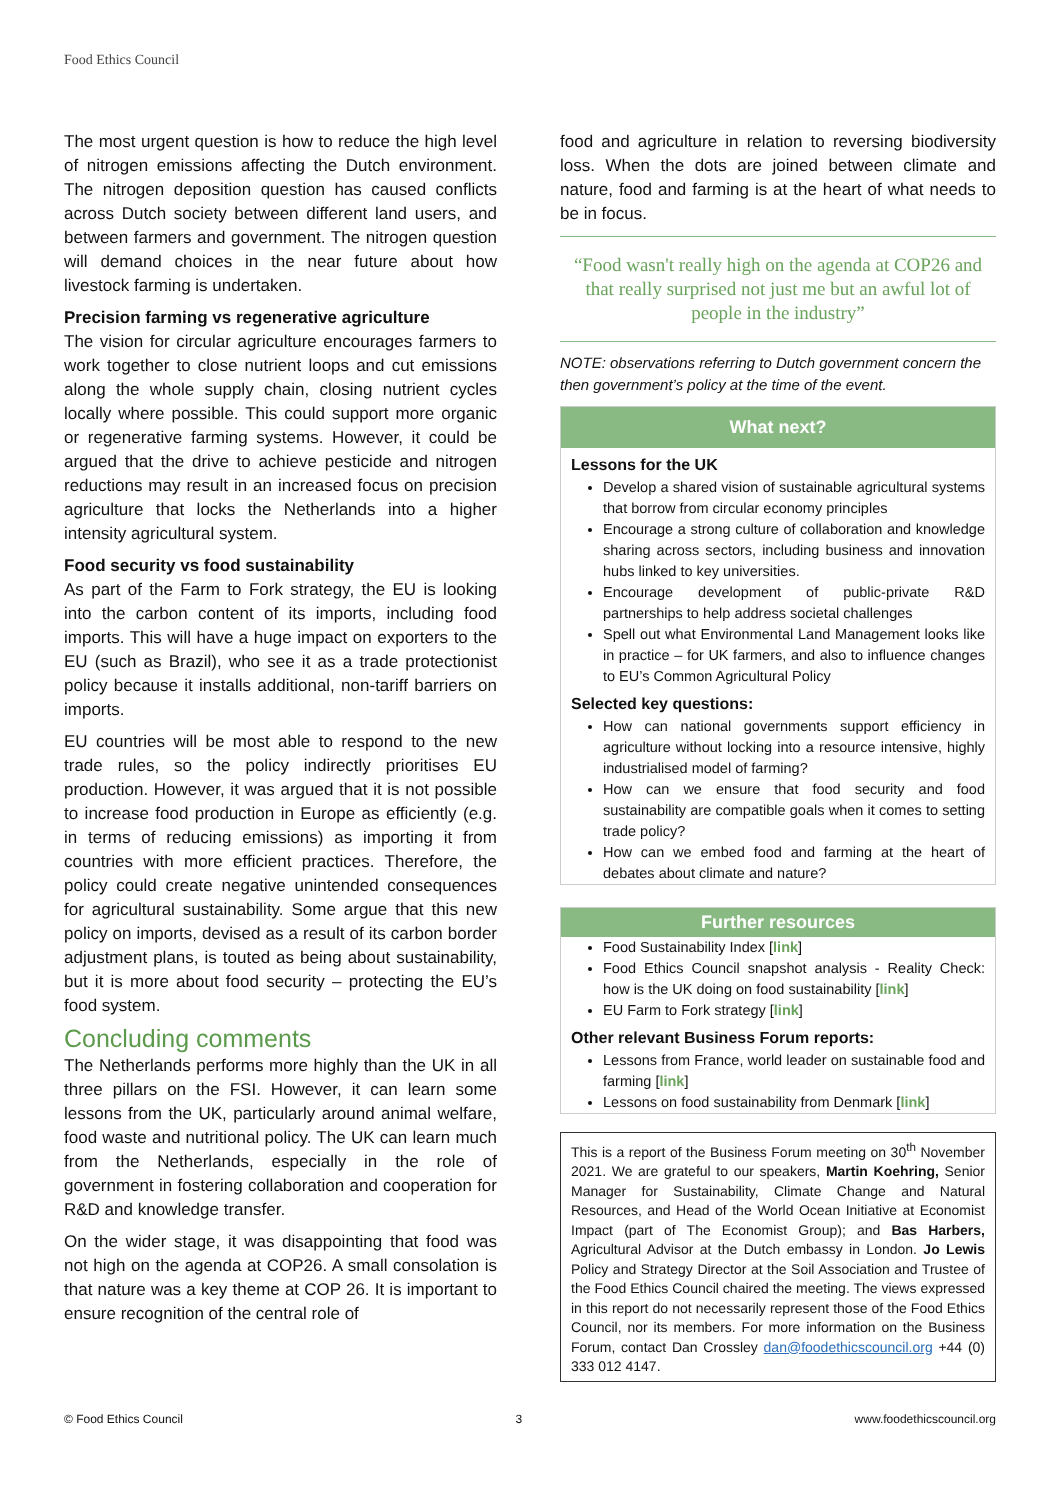Food Ethics Council
The most urgent question is how to reduce the high level of nitrogen emissions affecting the Dutch environment. The nitrogen deposition question has caused conflicts across Dutch society between different land users, and between farmers and government. The nitrogen question will demand choices in the near future about how livestock farming is undertaken.
Precision farming vs regenerative agriculture
The vision for circular agriculture encourages farmers to work together to close nutrient loops and cut emissions along the whole supply chain, closing nutrient cycles locally where possible. This could support more organic or regenerative farming systems. However, it could be argued that the drive to achieve pesticide and nitrogen reductions may result in an increased focus on precision agriculture that locks the Netherlands into a higher intensity agricultural system.
Food security vs food sustainability
As part of the Farm to Fork strategy, the EU is looking into the carbon content of its imports, including food imports. This will have a huge impact on exporters to the EU (such as Brazil), who see it as a trade protectionist policy because it installs additional, non-tariff barriers on imports.
EU countries will be most able to respond to the new trade rules, so the policy indirectly prioritises EU production. However, it was argued that it is not possible to increase food production in Europe as efficiently (e.g. in terms of reducing emissions) as importing it from countries with more efficient practices. Therefore, the policy could create negative unintended consequences for agricultural sustainability. Some argue that this new policy on imports, devised as a result of its carbon border adjustment plans, is touted as being about sustainability, but it is more about food security – protecting the EU’s food system.
Concluding comments
The Netherlands performs more highly than the UK in all three pillars on the FSI. However, it can learn some lessons from the UK, particularly around animal welfare, food waste and nutritional policy. The UK can learn much from the Netherlands, especially in the role of government in fostering collaboration and cooperation for R&D and knowledge transfer.
On the wider stage, it was disappointing that food was not high on the agenda at COP26. A small consolation is that nature was a key theme at COP 26. It is important to ensure recognition of the central role of
food and agriculture in relation to reversing biodiversity loss. When the dots are joined between climate and nature, food and farming is at the heart of what needs to be in focus.
“Food wasn't really high on the agenda at COP26 and that really surprised not just me but an awful lot of people in the industry”
NOTE: observations referring to Dutch government concern the then government’s policy at the time of the event.
What next?
Lessons for the UK
Develop a shared vision of sustainable agricultural systems that borrow from circular economy principles
Encourage a strong culture of collaboration and knowledge sharing across sectors, including business and innovation hubs linked to key universities.
Encourage development of public-private R&D partnerships to help address societal challenges
Spell out what Environmental Land Management looks like in practice – for UK farmers, and also to influence changes to EU’s Common Agricultural Policy
Selected key questions:
How can national governments support efficiency in agriculture without locking into a resource intensive, highly industrialised model of farming?
How can we ensure that food security and food sustainability are compatible goals when it comes to setting trade policy?
How can we embed food and farming at the heart of debates about climate and nature?
Further resources
Food Sustainability Index [link]
Food Ethics Council snapshot analysis - Reality Check: how is the UK doing on food sustainability [link]
EU Farm to Fork strategy [link]
Other relevant Business Forum reports:
Lessons from France, world leader on sustainable food and farming [link]
Lessons on food sustainability from Denmark [link]
This is a report of the Business Forum meeting on 30<sup>th</sup> November 2021. We are grateful to our speakers, Martin Koehring, Senior Manager for Sustainability, Climate Change and Natural Resources, and Head of the World Ocean Initiative at Economist Impact (part of The Economist Group); and Bas Harbers, Agricultural Advisor at the Dutch embassy in London. Jo Lewis Policy and Strategy Director at the Soil Association and Trustee of the Food Ethics Council chaired the meeting. The views expressed in this report do not necessarily represent those of the Food Ethics Council, nor its members. For more information on the Business Forum, contact Dan Crossley dan@foodethicscouncil.org +44 (0) 333 012 4147.
© Food Ethics Council 3 www.foodethicscouncil.org